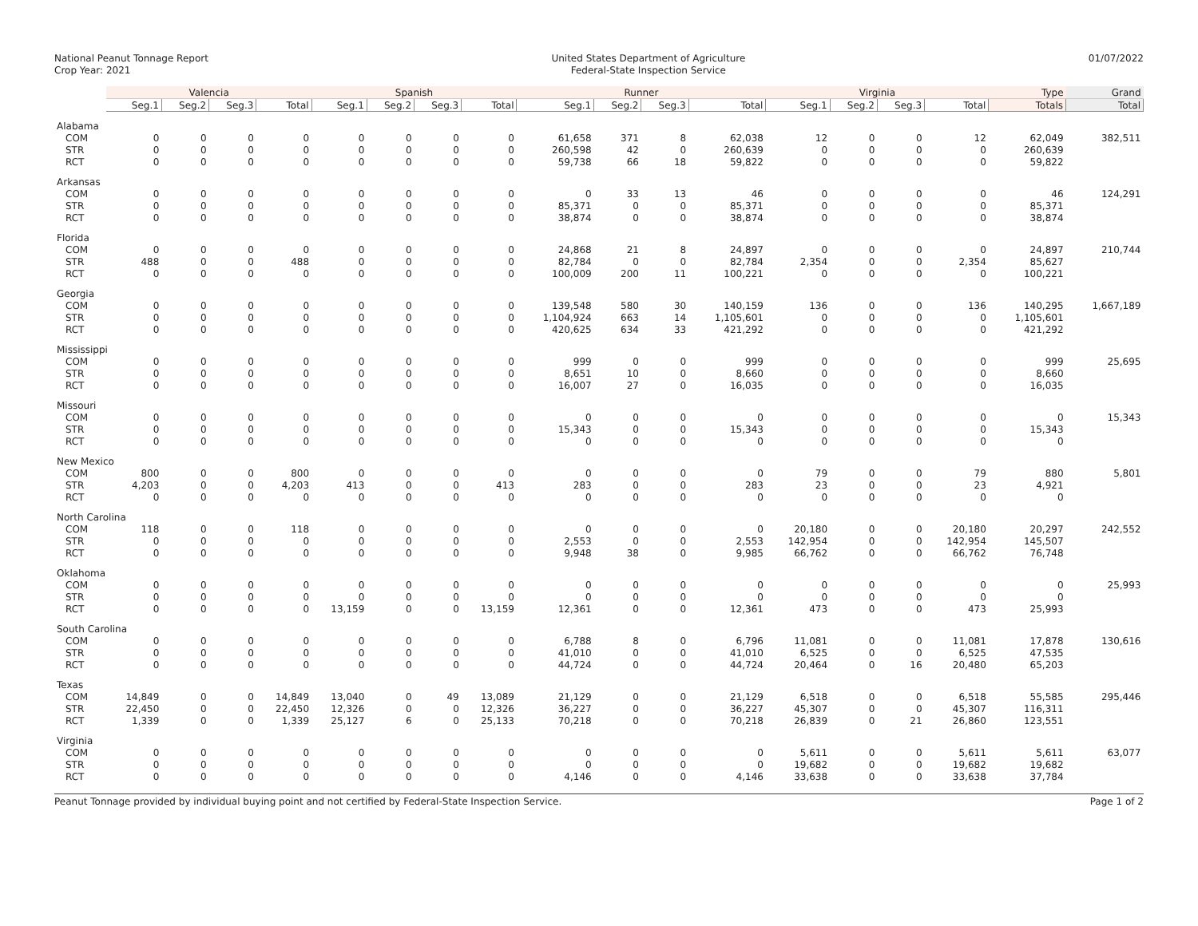National Peanut Tonnage Report
Crop Year: 2021
United States Department of Agriculture
Federal-State Inspection Service
01/07/2022
| | Valencia | | | | Spanish | | | | Runner | | | | Virginia | | | | Type | Grand |
| --- | --- | --- | --- | --- | --- | --- | --- | --- | --- | --- | --- | --- | --- | --- | --- | --- | --- | --- |
| | Seg.1 | Seg.2 | Seg.3 | Total | Seg.1 | Seg.2 | Seg.3 | Total | Seg.1 | Seg.2 | Seg.3 | Total | Seg.1 | Seg.2 | Seg.3 | Total | Totals | Total |
| Alabama | | | | | | | | | | | | | | | | | | |
| COM | 0 | 0 | 0 | 0 | 0 | 0 | 0 | 0 | 61,658 | 371 | 8 | 62,038 | 12 | 0 | 0 | 12 | 62,049 | 382,511 |
| STR | 0 | 0 | 0 | 0 | 0 | 0 | 0 | 0 | 260,598 | 42 | 0 | 260,639 | 0 | 0 | 0 | 0 | 260,639 | |
| RCT | 0 | 0 | 0 | 0 | 0 | 0 | 0 | 0 | 59,738 | 66 | 18 | 59,822 | 0 | 0 | 0 | 0 | 59,822 | |
| Arkansas | | | | | | | | | | | | | | | | | | |
| COM | 0 | 0 | 0 | 0 | 0 | 0 | 0 | 0 | 0 | 33 | 13 | 46 | 0 | 0 | 0 | 0 | 46 | 124,291 |
| STR | 0 | 0 | 0 | 0 | 0 | 0 | 0 | 0 | 85,371 | 0 | 0 | 85,371 | 0 | 0 | 0 | 0 | 85,371 | |
| RCT | 0 | 0 | 0 | 0 | 0 | 0 | 0 | 0 | 38,874 | 0 | 0 | 38,874 | 0 | 0 | 0 | 0 | 38,874 | |
| Florida | | | | | | | | | | | | | | | | | | |
| COM | 0 | 0 | 0 | 0 | 0 | 0 | 0 | 0 | 24,868 | 21 | 8 | 24,897 | 0 | 0 | 0 | 0 | 24,897 | 210,744 |
| STR | 488 | 0 | 0 | 488 | 0 | 0 | 0 | 0 | 82,784 | 0 | 0 | 82,784 | 2,354 | 0 | 0 | 2,354 | 85,627 | |
| RCT | 0 | 0 | 0 | 0 | 0 | 0 | 0 | 0 | 100,009 | 200 | 11 | 100,221 | 0 | 0 | 0 | 0 | 100,221 | |
| Georgia | | | | | | | | | | | | | | | | | | |
| COM | 0 | 0 | 0 | 0 | 0 | 0 | 0 | 0 | 139,548 | 580 | 30 | 140,159 | 136 | 0 | 0 | 136 | 140,295 | 1,667,189 |
| STR | 0 | 0 | 0 | 0 | 0 | 0 | 0 | 0 | 1,104,924 | 663 | 14 | 1,105,601 | 0 | 0 | 0 | 0 | 1,105,601 | |
| RCT | 0 | 0 | 0 | 0 | 0 | 0 | 0 | 0 | 420,625 | 634 | 33 | 421,292 | 0 | 0 | 0 | 0 | 421,292 | |
| Mississippi | | | | | | | | | | | | | | | | | | |
| COM | 0 | 0 | 0 | 0 | 0 | 0 | 0 | 0 | 999 | 0 | 0 | 999 | 0 | 0 | 0 | 0 | 999 | 25,695 |
| STR | 0 | 0 | 0 | 0 | 0 | 0 | 0 | 0 | 8,651 | 10 | 0 | 8,660 | 0 | 0 | 0 | 0 | 8,660 | |
| RCT | 0 | 0 | 0 | 0 | 0 | 0 | 0 | 0 | 16,007 | 27 | 0 | 16,035 | 0 | 0 | 0 | 0 | 16,035 | |
| Missouri | | | | | | | | | | | | | | | | | | |
| COM | 0 | 0 | 0 | 0 | 0 | 0 | 0 | 0 | 0 | 0 | 0 | 0 | 0 | 0 | 0 | 0 | 0 | 15,343 |
| STR | 0 | 0 | 0 | 0 | 0 | 0 | 0 | 0 | 15,343 | 0 | 0 | 15,343 | 0 | 0 | 0 | 0 | 15,343 | |
| RCT | 0 | 0 | 0 | 0 | 0 | 0 | 0 | 0 | 0 | 0 | 0 | 0 | 0 | 0 | 0 | 0 | 0 | |
| New Mexico | | | | | | | | | | | | | | | | | | |
| COM | 800 | 0 | 0 | 800 | 0 | 0 | 0 | 0 | 0 | 0 | 0 | 0 | 79 | 0 | 0 | 79 | 880 | 5,801 |
| STR | 4,203 | 0 | 0 | 4,203 | 413 | 0 | 0 | 413 | 283 | 0 | 0 | 283 | 23 | 0 | 0 | 23 | 4,921 | |
| RCT | 0 | 0 | 0 | 0 | 0 | 0 | 0 | 0 | 0 | 0 | 0 | 0 | 0 | 0 | 0 | 0 | 0 | |
| North Carolina | | | | | | | | | | | | | | | | | | |
| COM | 118 | 0 | 0 | 118 | 0 | 0 | 0 | 0 | 0 | 0 | 0 | 0 | 20,180 | 0 | 0 | 20,180 | 20,297 | 242,552 |
| STR | 0 | 0 | 0 | 0 | 0 | 0 | 0 | 0 | 2,553 | 0 | 0 | 2,553 | 142,954 | 0 | 0 | 142,954 | 145,507 | |
| RCT | 0 | 0 | 0 | 0 | 0 | 0 | 0 | 0 | 9,948 | 38 | 0 | 9,985 | 66,762 | 0 | 0 | 66,762 | 76,748 | |
| Oklahoma | | | | | | | | | | | | | | | | | | |
| COM | 0 | 0 | 0 | 0 | 0 | 0 | 0 | 0 | 0 | 0 | 0 | 0 | 0 | 0 | 0 | 0 | 0 | 25,993 |
| STR | 0 | 0 | 0 | 0 | 0 | 0 | 0 | 0 | 0 | 0 | 0 | 0 | 0 | 0 | 0 | 0 | 0 | |
| RCT | 0 | 0 | 0 | 0 | 13,159 | 0 | 0 | 13,159 | 12,361 | 0 | 0 | 12,361 | 473 | 0 | 0 | 473 | 25,993 | |
| South Carolina | | | | | | | | | | | | | | | | | | |
| COM | 0 | 0 | 0 | 0 | 0 | 0 | 0 | 0 | 6,788 | 8 | 0 | 6,796 | 11,081 | 0 | 0 | 11,081 | 17,878 | 130,616 |
| STR | 0 | 0 | 0 | 0 | 0 | 0 | 0 | 0 | 41,010 | 0 | 0 | 41,010 | 6,525 | 0 | 0 | 6,525 | 47,535 | |
| RCT | 0 | 0 | 0 | 0 | 0 | 0 | 0 | 0 | 44,724 | 0 | 0 | 44,724 | 20,464 | 0 | 16 | 20,480 | 65,203 | |
| Texas | | | | | | | | | | | | | | | | | | |
| COM | 14,849 | 0 | 0 | 14,849 | 13,040 | 0 | 49 | 13,089 | 21,129 | 0 | 0 | 21,129 | 6,518 | 0 | 0 | 6,518 | 55,585 | 295,446 |
| STR | 22,450 | 0 | 0 | 22,450 | 12,326 | 0 | 0 | 12,326 | 36,227 | 0 | 0 | 36,227 | 45,307 | 0 | 0 | 45,307 | 116,311 | |
| RCT | 1,339 | 0 | 0 | 1,339 | 25,127 | 6 | 0 | 25,133 | 70,218 | 0 | 0 | 70,218 | 26,839 | 0 | 21 | 26,860 | 123,551 | |
| Virginia | | | | | | | | | | | | | | | | | | |
| COM | 0 | 0 | 0 | 0 | 0 | 0 | 0 | 0 | 0 | 0 | 0 | 0 | 5,611 | 0 | 0 | 5,611 | 5,611 | 63,077 |
| STR | 0 | 0 | 0 | 0 | 0 | 0 | 0 | 0 | 0 | 0 | 0 | 0 | 19,682 | 0 | 0 | 19,682 | 19,682 | |
| RCT | 0 | 0 | 0 | 0 | 0 | 0 | 0 | 0 | 4,146 | 0 | 0 | 4,146 | 33,638 | 0 | 0 | 33,638 | 37,784 | |
Peanut Tonnage provided by individual buying point and not certified by Federal-State Inspection Service.
Page 1 of 2